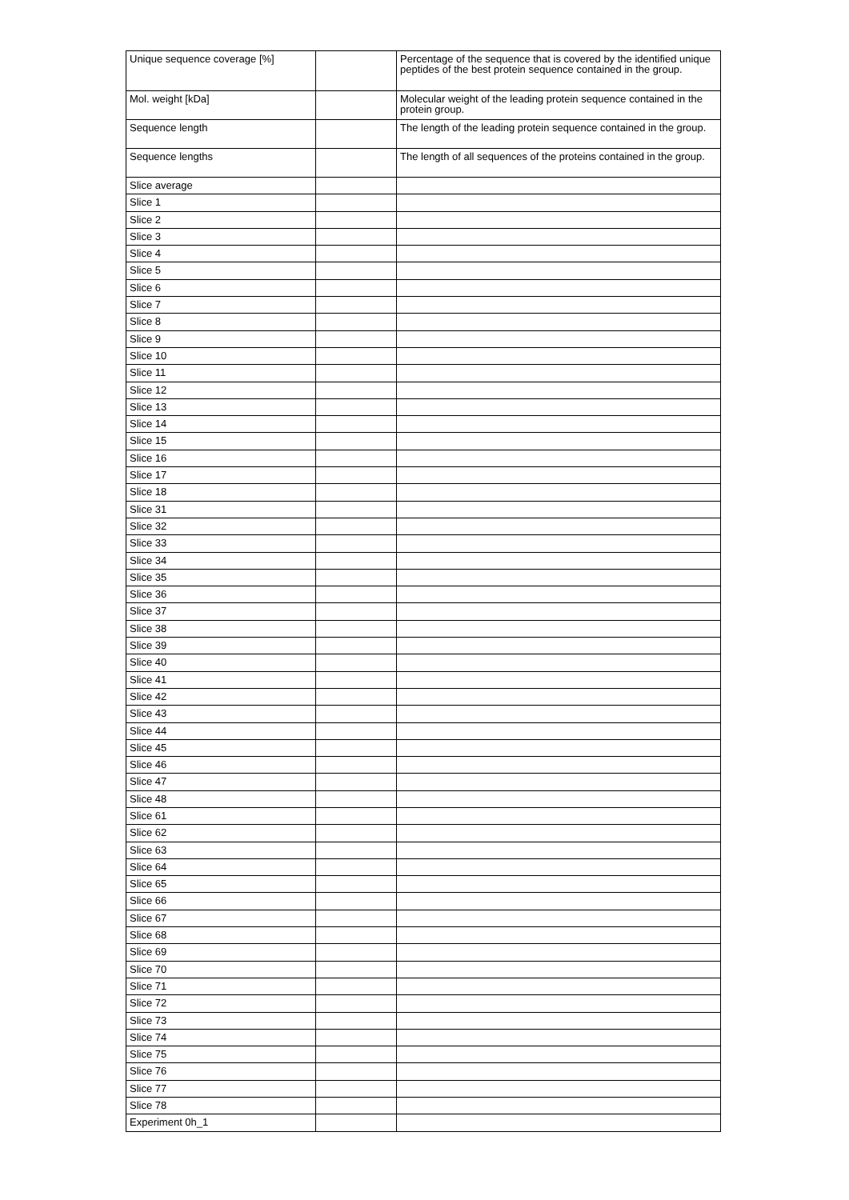| Unique sequence coverage [%] | | Percentage of the sequence that is covered by the identified unique peptides of the best protein sequence contained in the group. |
| Mol. weight [kDa] | | Molecular weight of the leading protein sequence contained in the protein group. |
| Sequence length | | The length of the leading protein sequence contained in the group. |
| Sequence lengths | | The length of all sequences of the proteins contained in the group. |
| Slice average | | |
| Slice 1 | | |
| Slice 2 | | |
| Slice 3 | | |
| Slice 4 | | |
| Slice 5 | | |
| Slice 6 | | |
| Slice 7 | | |
| Slice 8 | | |
| Slice 9 | | |
| Slice 10 | | |
| Slice 11 | | |
| Slice 12 | | |
| Slice 13 | | |
| Slice 14 | | |
| Slice 15 | | |
| Slice 16 | | |
| Slice 17 | | |
| Slice 18 | | |
| Slice 31 | | |
| Slice 32 | | |
| Slice 33 | | |
| Slice 34 | | |
| Slice 35 | | |
| Slice 36 | | |
| Slice 37 | | |
| Slice 38 | | |
| Slice 39 | | |
| Slice 40 | | |
| Slice 41 | | |
| Slice 42 | | |
| Slice 43 | | |
| Slice 44 | | |
| Slice 45 | | |
| Slice 46 | | |
| Slice 47 | | |
| Slice 48 | | |
| Slice 61 | | |
| Slice 62 | | |
| Slice 63 | | |
| Slice 64 | | |
| Slice 65 | | |
| Slice 66 | | |
| Slice 67 | | |
| Slice 68 | | |
| Slice 69 | | |
| Slice 70 | | |
| Slice 71 | | |
| Slice 72 | | |
| Slice 73 | | |
| Slice 74 | | |
| Slice 75 | | |
| Slice 76 | | |
| Slice 77 | | |
| Slice 78 | | |
| Experiment 0h_1 | | |